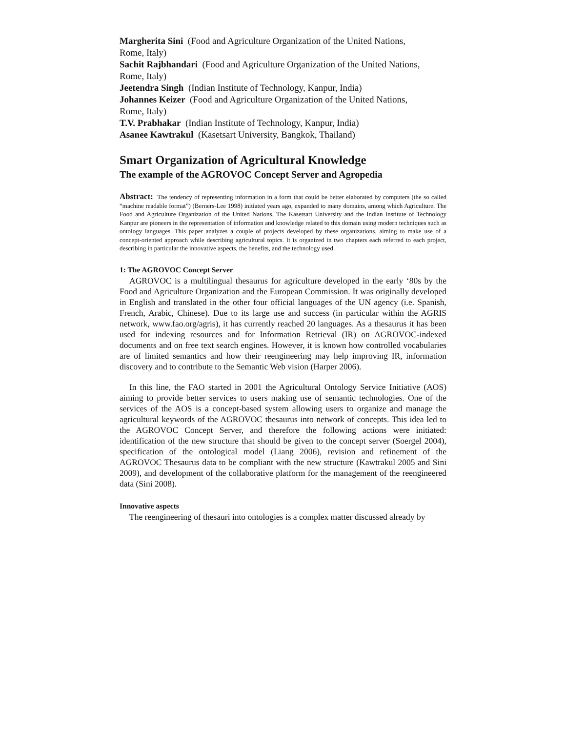Margherita Sini (Food and Agriculture Organization of the United Nations,
Rome, Italy)
Sachit Rajbhandari (Food and Agriculture Organization of the United Nations,
Rome, Italy)
Jeetendra Singh (Indian Institute of Technology, Kanpur, India)
Johannes Keizer (Food and Agriculture Organization of the United Nations,
Rome, Italy)
T.V. Prabhakar (Indian Institute of Technology, Kanpur, India)
Asanee Kawtrakul (Kasetsart University, Bangkok, Thailand)
Smart Organization of Agricultural Knowledge
The example of the AGROVOC Concept Server and Agropedia
Abstract: The tendency of representing information in a form that could be better elaborated by computers (the so called “machine readable format”) (Berners-Lee 1998) initiated years ago, expanded to many domains, among which Agriculture. The Food and Agriculture Organization of the United Nations, The Kasetsart University and the Indian Institute of Technology Kanpur are pioneers in the representation of information and knowledge related to this domain using modern techniques such as ontology languages. This paper analyzes a couple of projects developed by these organizations, aiming to make use of a concept-oriented approach while describing agricultural topics. It is organized in two chapters each referred to each project, describing in particular the innovative aspects, the benefits, and the technology used.
1: The AGROVOC Concept Server
AGROVOC is a multilingual thesaurus for agriculture developed in the early ‘80s by the Food and Agriculture Organization and the European Commission. It was originally developed in English and translated in the other four official languages of the UN agency (i.e. Spanish, French, Arabic, Chinese). Due to its large use and success (in particular within the AGRIS network, www.fao.org/agris), it has currently reached 20 languages. As a thesaurus it has been used for indexing resources and for Information Retrieval (IR) on AGROVOC-indexed documents and on free text search engines. However, it is known how controlled vocabularies are of limited semantics and how their reengineering may help improving IR, information discovery and to contribute to the Semantic Web vision (Harper 2006).
In this line, the FAO started in 2001 the Agricultural Ontology Service Initiative (AOS) aiming to provide better services to users making use of semantic technologies. One of the services of the AOS is a concept-based system allowing users to organize and manage the agricultural keywords of the AGROVOC thesaurus into network of concepts. This idea led to the AGROVOC Concept Server, and therefore the following actions were initiated: identification of the new structure that should be given to the concept server (Soergel 2004), specification of the ontological model (Liang 2006), revision and refinement of the AGROVOC Thesaurus data to be compliant with the new structure (Kawtrakul 2005 and Sini 2009), and development of the collaborative platform for the management of the reengineered data (Sini 2008).
Innovative aspects
The reengineering of thesauri into ontologies is a complex matter discussed already by